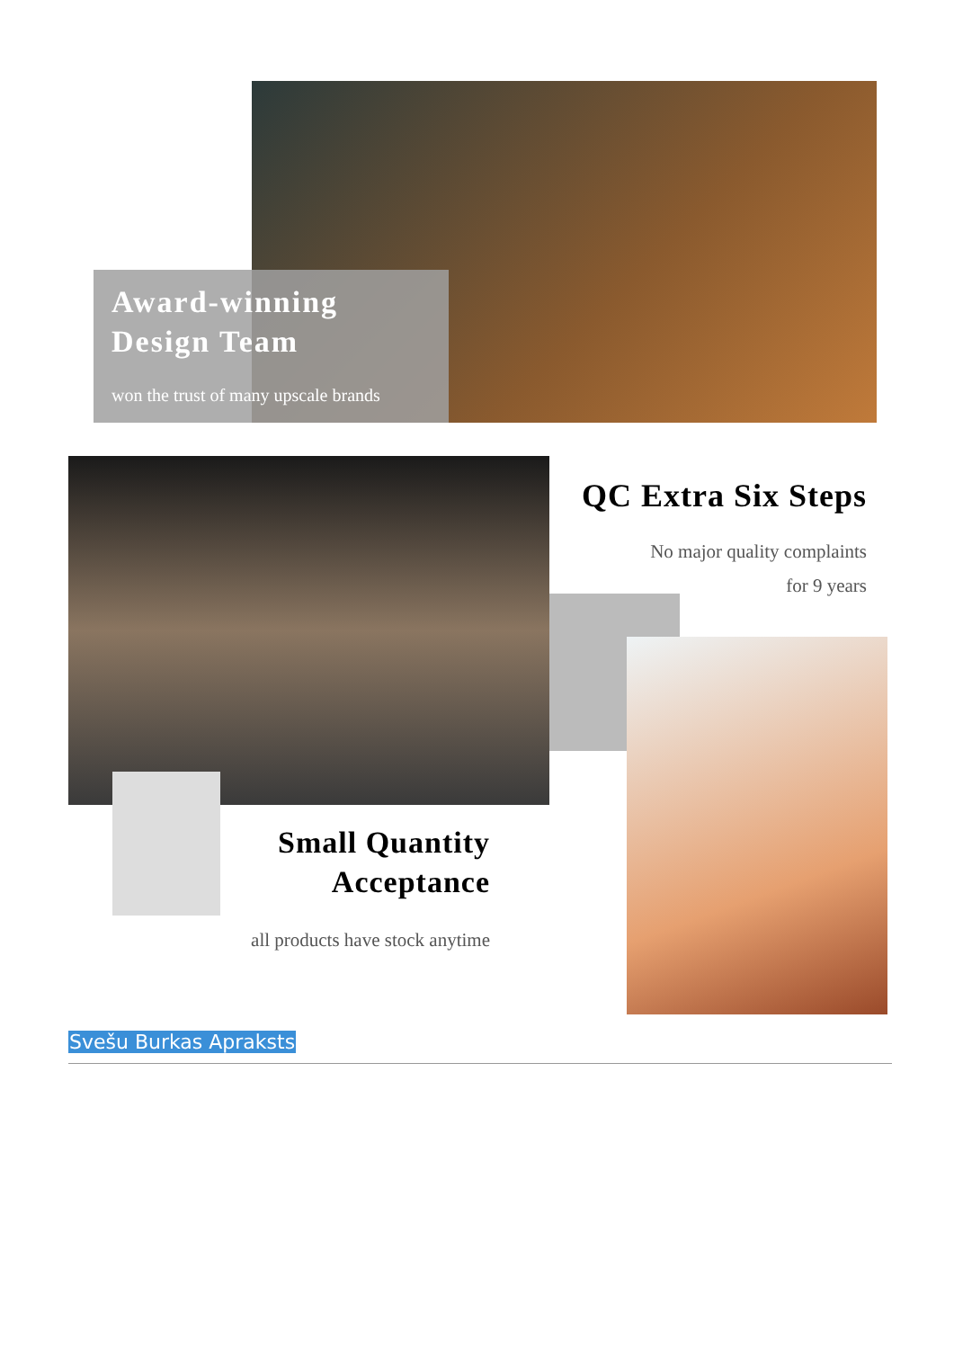Award-winning Design Team
won the trust of many upscale brands
QC Extra Six Steps
No major quality complaints
for 9 years
Small Quantity
Acceptance
all products have stock anytime
Svešu Burkas Apraksts